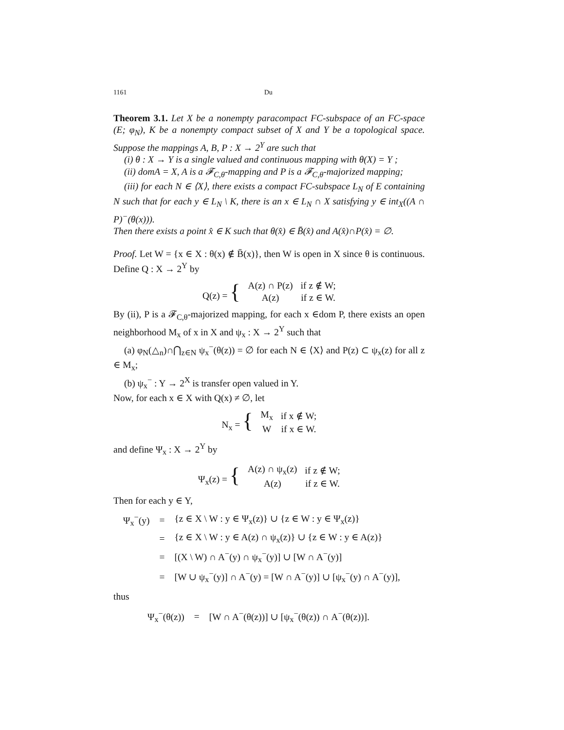1161 Du
Theorem 3.1. Let X be a nonempty paracompact FC-subspace of an FC-space (E; φ<sub>N</sub>), K be a nonempty compact subset of X and Y be a topological space. Suppose the mappings A, B, P : X → 2<sup>Y</sup> are such that
(i) θ : X → Y is a single valued and continuous mapping with θ(X) = Y ;
(ii) domA = X, A is a 𝓕<sub>C,θ</sub>-mapping and P is a 𝓕<sub>C,θ</sub>-majorized mapping;
(iii) for each N ∈ ⟨X⟩, there exists a compact FC-subspace L<sub>N</sub> of E containing N such that for each y ∈ L<sub>N</sub> \ K, there is an x ∈ L<sub>N</sub> ∩ X satisfying y ∈ int<sub>X</sub>((A ∩ P)<sup>−</sup>(θ(x))).
Then there exists a point x̂ ∈ K such that θ(x̂) ∈ B̄(x̂) and A(x̂)∩P(x̂) = ∅.
Proof. Let W = {x ∈ X : θ(x) ∉ B̄(x)}, then W is open in X since θ is continuous. Define Q : X → 2<sup>Y</sup> by
| Q(z) = { | A(z) ∩ P(z) | if z ∉ W; |
| | A(z) | if z ∈ W. |
By (ii), P is a 𝓕<sub>C,θ</sub>-majorized mapping, for each x ∈dom P, there exists an open neighborhood M<sub>x</sub> of x in X and ψ<sub>x</sub> : X → 2<sup>Y</sup> such that
(a) φ<sub>N</sub>(△<sub>n</sub>)∩⋂<sub>z∈N</sub> ψ<sub>x</sub><sup>−</sup>(θ(z)) = ∅ for each N ∈ ⟨X⟩ and P(z) ⊂ ψ<sub>x</sub>(z) for all z ∈ M<sub>x</sub>;
(b) ψ<sub>x</sub><sup>−</sup> : Y → 2<sup>X</sup> is transfer open valued in Y.
Now, for each x ∈ X with Q(x) ≠ ∅, let
| N<sub>x</sub> = { | M<sub>x</sub> | if x ∉ W; |
| | W | if x ∈ W. |
and define Ψ<sub>x</sub> : X → 2<sup>Y</sup> by
| Ψ<sub>x</sub>(z) = { | A(z) ∩ ψ<sub>x</sub>(z) | if z ∉ W; |
| | A(z) | if z ∈ W. |
Then for each y ∈ Y,
| Ψ<sub>x</sub><sup>−</sup>(y) | = | {z ∈ X \ W : y ∈ Ψ<sub>x</sub>(z)} ∪ {z ∈ W : y ∈ Ψ<sub>x</sub>(z)} |
| | = | {z ∈ X \ W : y ∈ A(z) ∩ ψ<sub>x</sub>(z)} ∪ {z ∈ W : y ∈ A(z)} |
| | = | [(X \ W) ∩ A<sup>−</sup>(y) ∩ ψ<sub>x</sub><sup>−</sup>(y)] ∪ [W ∩ A<sup>−</sup>(y)] |
| | = | [W ∪ ψ<sub>x</sub><sup>−</sup>(y)] ∩ A<sup>−</sup>(y) = [W ∩ A<sup>−</sup>(y)] ∪ [ψ<sub>x</sub><sup>−</sup>(y) ∩ A<sup>−</sup>(y)], |
thus
| Ψ<sub>x</sub><sup>−</sup>(θ(z)) | = | [W ∩ A<sup>−</sup>(θ(z))] ∪ [ψ<sub>x</sub><sup>−</sup>(θ(z)) ∩ A<sup>−</sup>(θ(z))]. |